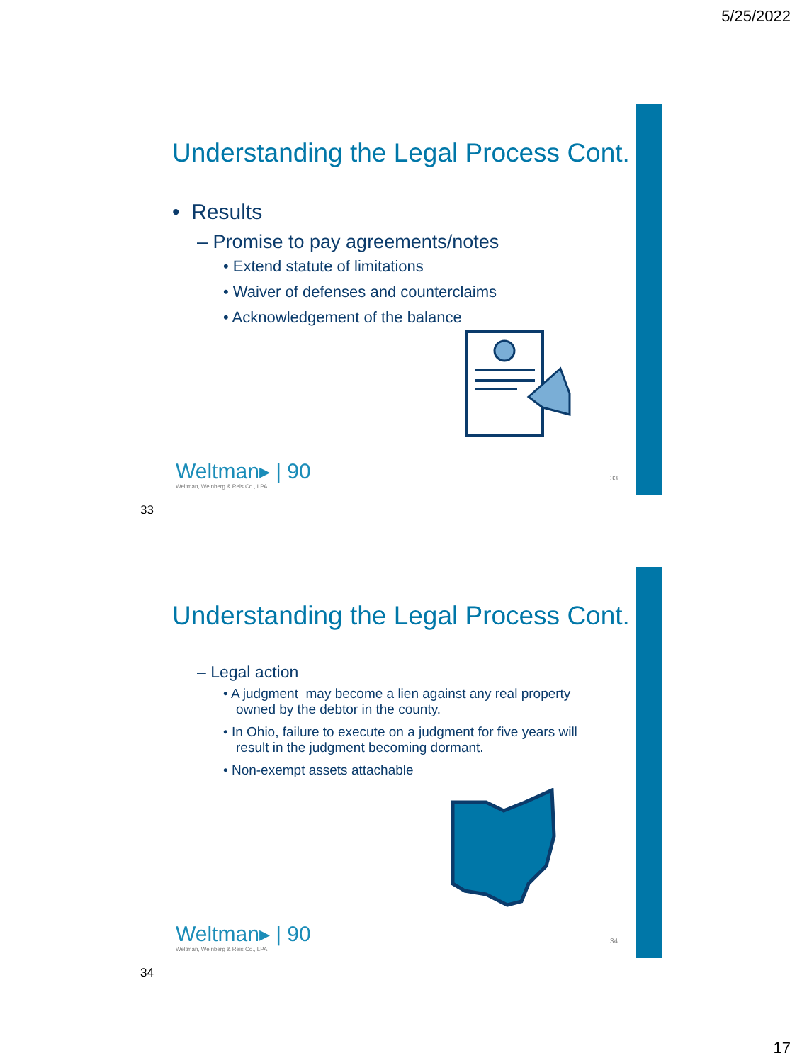5/25/2022
Understanding the Legal Process Cont.
• Results
– Promise to pay agreements/notes
• Extend statute of limitations
• Waiver of defenses and counterclaims
• Acknowledgement of the balance
Weltman▸ | 90
Weltman, Weinberg & Reis Co., LPA
33
33
Understanding the Legal Process Cont.
– Legal action
• A judgment may become a lien against any real property owned by the debtor in the county.
• In Ohio, failure to execute on a judgment for five years will result in the judgment becoming dormant.
• Non-exempt assets attachable
Weltman▸ | 90
Weltman, Weinberg & Reis Co., LPA
34
34
17